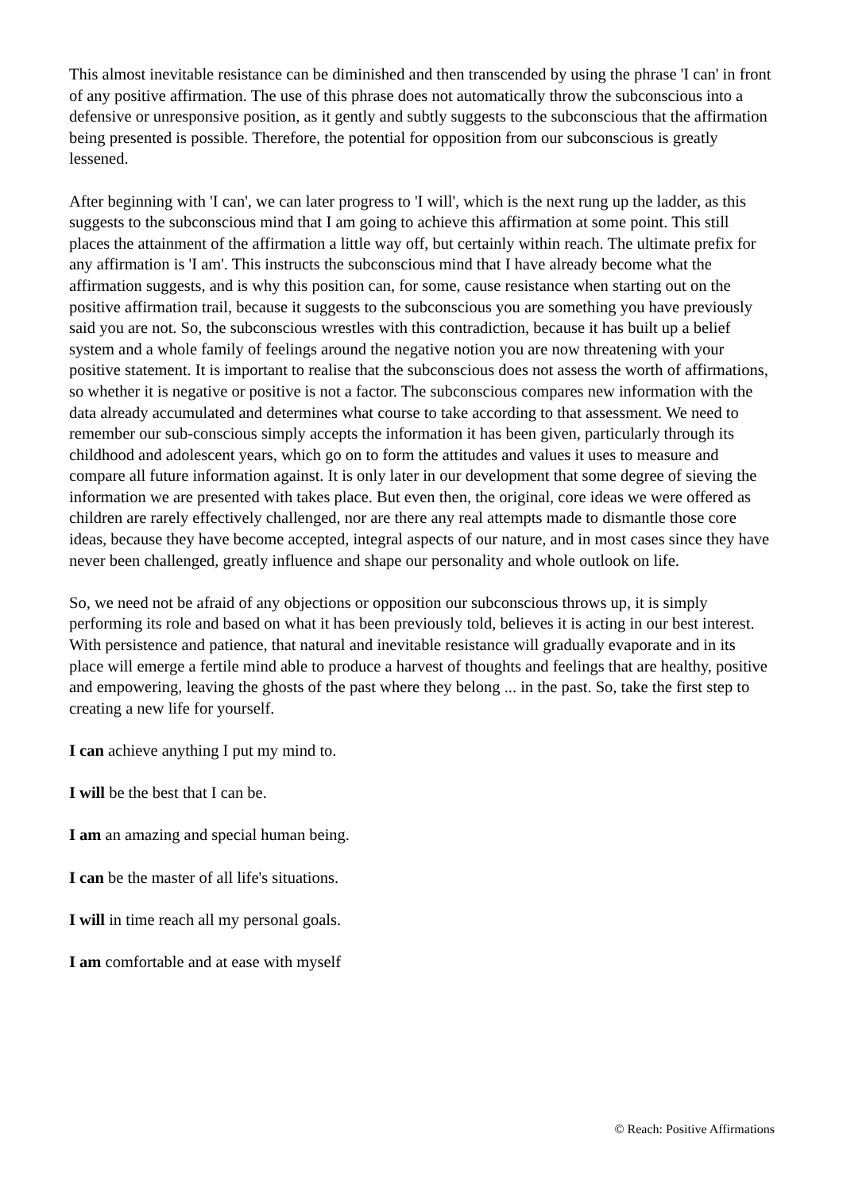This almost inevitable resistance can be diminished and then transcended by using the phrase 'I can' in front of any positive affirmation. The use of this phrase does not automatically throw the subconscious into a defensive or unresponsive position, as it gently and subtly suggests to the subconscious that the affirmation being presented is possible. Therefore, the potential for opposition from our subconscious is greatly lessened.
After beginning with 'I can', we can later progress to 'I will', which is the next rung up the ladder, as this suggests to the subconscious mind that I am going to achieve this affirmation at some point. This still places the attainment of the affirmation a little way off, but certainly within reach. The ultimate prefix for any affirmation is 'I am'. This instructs the subconscious mind that I have already become what the affirmation suggests, and is why this position can, for some, cause resistance when starting out on the positive affirmation trail, because it suggests to the subconscious you are something you have previously said you are not. So, the subconscious wrestles with this contradiction, because it has built up a belief system and a whole family of feelings around the negative notion you are now threatening with your positive statement. It is important to realise that the subconscious does not assess the worth of affirmations, so whether it is negative or positive is not a factor. The subconscious compares new information with the data already accumulated and determines what course to take according to that assessment. We need to remember our sub-conscious simply accepts the information it has been given, particularly through its childhood and adolescent years, which go on to form the attitudes and values it uses to measure and compare all future information against. It is only later in our development that some degree of sieving the information we are presented with takes place. But even then, the original, core ideas we were offered as children are rarely effectively challenged, nor are there any real attempts made to dismantle those core ideas, because they have become accepted, integral aspects of our nature, and in most cases since they have never been challenged, greatly influence and shape our personality and whole outlook on life.
So, we need not be afraid of any objections or opposition our subconscious throws up, it is simply performing its role and based on what it has been previously told, believes it is acting in our best interest. With persistence and patience, that natural and inevitable resistance will gradually evaporate and in its place will emerge a fertile mind able to produce a harvest of thoughts and feelings that are healthy, positive and empowering, leaving the ghosts of the past where they belong ... in the past. So, take the first step to creating a new life for yourself.
I can achieve anything I put my mind to.
I will be the best that I can be.
I am an amazing and special human being.
I can be the master of all life's situations.
I will in time reach all my personal goals.
I am comfortable and at ease with myself
© Reach: Positive Affirmations